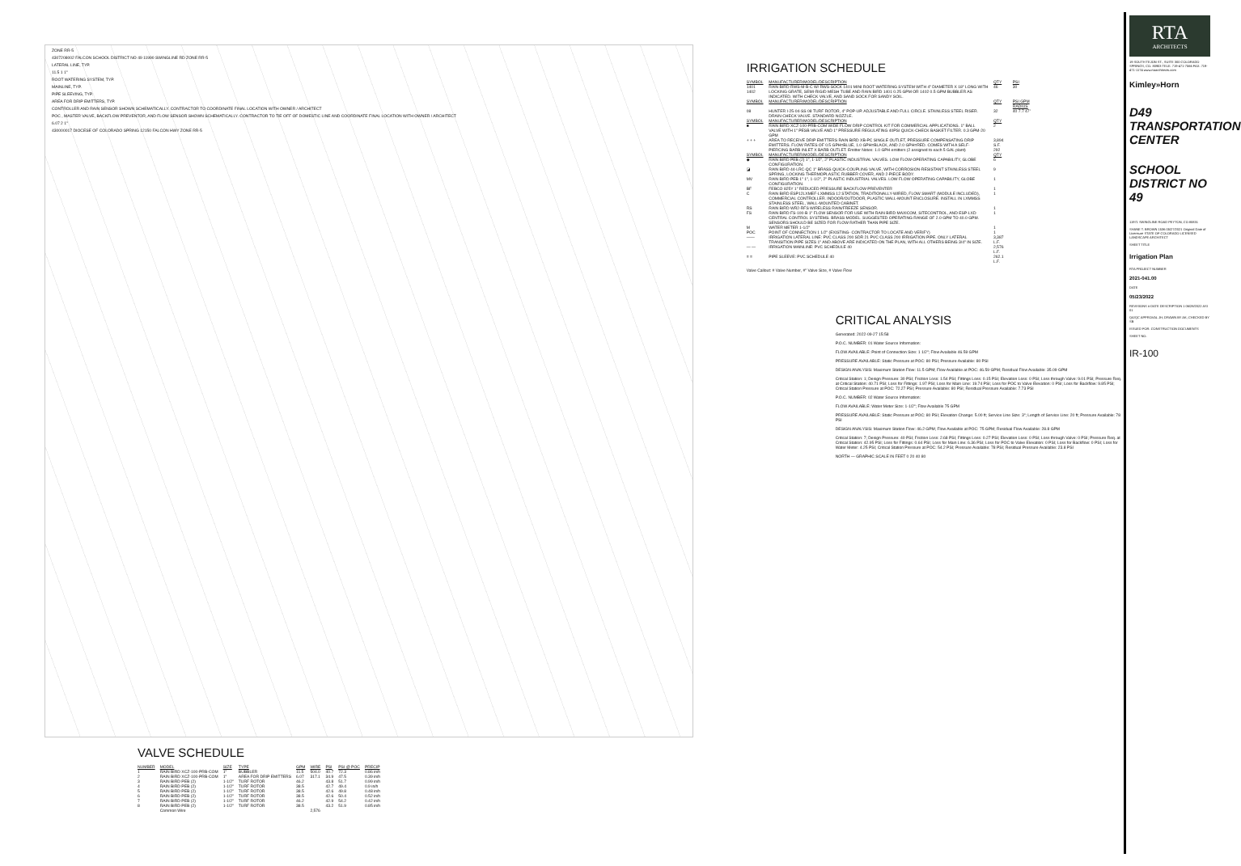ZONE RR-5
4307208002 FALCON SCHOOL DISTRICT NO 49 11990 SWINGLINE RD ZONE RR-5
LATERAL LINE, TYP.
11.5 1 1"
ROOT WATERING SYSTEM, TYP.
MAINLINE, TYP.
PIPE SLEEVING, TYP.
AREA FOR DRIP EMITTERS, TYP.
CONTROLLER AND RAIN SENSOR SHOWN SCHEMATICALLY. CONTRACTOR TO COORDINATE FINAL LOCATION WITH OWNER / ARCHITECT
POC , MASTER VALVE, BACKFLOW PREVENTOR, AND FLOW SENSOR SHOWN SCHEMATICALLY. CONTRACTOR TO TIE OFF OF DOMESTIC LINE AND COORDINATE FINAL LOCATION WITH OWNER / ARCHITECT
6.07 2 1"
430000017 DIOCESE OF COLORADO SPRING 12150 FALCON HWY ZONE RR-5
VALVE SCHEDULE
| NUMBER | MODEL | SIZE | TYPE | GPM | WIRE | PSI | PSI @ POC | PRECIP |
| --- | --- | --- | --- | --- | --- | --- | --- | --- |
| 1 | RAIN BIRD XCZ-100-PRB-COM | 1" | BUBBLER | 11.5 | 504.0 | 40.7 | 72.3 | 0.86 in/h |
| 2 | RAIN BIRD XCZ-100-PRB-COM | 1" | AREA FOR DRIP EMITTERS | 6.07 | 317.1 | 34.9 | 47.5 | 0.39 in/h |
| 3 | RAIN BIRD PEB (2) | 1-1/2" | TURF ROTOR | 46.2 | | 43.8 | 51.7 | 0.99 in/h |
| 4 | RAIN BIRD PEB (2) | 1-1/2" | TURF ROTOR | 38.5 | | 42.7 | 49.4 | 0.9 in/h |
| 5 | RAIN BIRD PEB (2) | 1-1/2" | TURF ROTOR | 38.5 | | 42.6 | 49.8 | 0.48 in/h |
| 6 | RAIN BIRD PEB (2) | 1-1/2" | TURF ROTOR | 38.5 | | 42.6 | 50.4 | 0.52 in/h |
| 7 | RAIN BIRD PEB (2) | 1-1/2" | TURF ROTOR | 46.2 | | 42.9 | 54.2 | 0.42 in/h |
| 8 | RAIN BIRD PEB (2) | 1-1/2" | TURF ROTOR | 38.5 | | 43.2 | 51.9 | 0.85 in/h |
| | Common Wire | | | | 2,576 | | | |
IRRIGATION SCHEDULE
| SYMBOL | MANUFACTURER/MODEL/DESCRIPTION | QTY | PSI |
| --- | --- | --- | --- |
| 1401 1402 | RAIN BIRD RWS-M-B-C W/ RWS-SOCK 1401 MINI ROOT WATERING SYSTEM WITH 4" DIAMETER X 18" LONG WITH LOCKING GRATE, SEMI-RIGID MESH TUBE AND RAIN BIRD 1401 0.25 GPM OR 1402 0.5 GPM BUBBLER AS INDICATED. WITH CHECK VALVE, AND SAND SOCK FOR SANDY SOIL. | 46 | 30 |
| SYMBOL | MANUFACTURER/MODEL/DESCRIPTION | QTY | PSI GPM RADIUS |
| 08 | HUNTER I-25-04-SS 08 TURF ROTOR, 4" POP-UP. ADJUSTABLE AND FULL CIRCLE. STAINLESS STEEL RISER. DRAIN CHECK VALVE. STANDARD NOZZLE. | 32 | 40 7.7 47' |
| SYMBOL | MANUFACTURER/MODEL/DESCRIPTION | QTY | |
| ■ | RAIN BIRD XCZ-100-PRB-COM WIDE FLOW DRIP CONTROL KIT FOR COMMERCIAL APPLICATIONS. 1" BALL VALVE WITH 1" PESB VALVE AND 1" PRESSURE REGULATING 40PSI QUICK-CHECK BASKET FILTER. 0.3 GPM-20 GPM | 2 | |
| + + + | AREA TO RECEIVE DRIP EMITTERS RAIN BIRD XB-PC SINGLE OUTLET, PRESSURE COMPENSATING DRIP EMITTERS. FLOW RATES OF 0.5 GPH=BLUE, 1.0 GPH=BLACK, AND 2.0 GPH=RED. COMES WITH A SELF-PIERCING BARB INLET X BARB OUTLET. Emitter Notes: 1.0 GPH emitters (2 assigned to each 5 GAL plant) | 3,894 S.F. 292 | |
| SYMBOL | MANUFACTURER/MODEL/DESCRIPTION | QTY | |
| ◆ | RAIN BIRD PEB (2) 1", 1-1/2", 2" PLASTIC INDUSTRIAL VALVES. LOW FLOW OPERATING CAPABILITY, GLOBE CONFIGURATION. | 6 | |
| ◪ | RAIN BIRD 44-LRC-QC 1" BRASS QUICK-COUPLING VALVE, WITH CORROSION-RESISTANT STAINLESS STEEL SPRING, LOCKING THERMOPLASTIC RUBBER COVER, AND 2-PIECE BODY. | 9 | |
| MV | RAIN BIRD PEB 1" 1", 1-1/2", 2" PLASTIC INDUSTRIAL VALVES. LOW FLOW OPERATING CAPABILITY, GLOBE CONFIGURATION. | 1 | |
| BF | FEBCO 825Y 1" REDUCED PRESSURE BACKFLOW PREVENTER | 1 | |
| C | RAIN BIRD ESP12LXMEF-LXMMSS 12 STATION, TRADITIONALLY-WIRED, FLOW SMART (MODULE INCLUDED), COMMERCIAL CONTROLLER. INDOOR/OUTDOOR, PLASTIC WALL-MOUNT ENCLOSURE. INSTALL IN LXMMSS STAINLESS STEEL, WALL-MOUNTED CABINET. | 1 | |
| RS | RAIN BIRD WR2-RFS WIRELESS RAIN/FREEZE SENSOR. | 1 | |
| FS | RAIN BIRD FS-100-B 1" FLOW SENSOR FOR USE WITH RAIN BIRD MAXICOM, SITECONTROL, AND ESP-LXD CENTRAL CONTROL SYSTEMS. BRASS MODEL. SUGGESTED OPERATING RANGE OF 2.0 GPM TO 40.0 GPM. SENSORS SHOULD BE SIZED FOR FLOW RATHER THAN PIPE SIZE. | 1 | |
| M | WATER METER 1-1/2" | 1 | |
| POC | POINT OF CONNECTION 1 1/2" (EXISTING- CONTRACTOR TO LOCATE AND VERIFY) | 1 | |
| —— | IRRIGATION LATERAL LINE: PVC CLASS 200 SDR 21 PVC CLASS 200 IRRIGATION PIPE. ONLY LATERAL TRANSITION PIPE SIZES 1" AND ABOVE ARE INDICATED ON THE PLAN, WITH ALL OTHERS BEING 3/4" IN SIZE. | 3,387 L.F. | |
| — — | IRRIGATION MAINLINE: PVC SCHEDULE 40 | 2,576 L.F. | |
| = = | PIPE SLEEVE: PVC SCHEDULE 40 | 262.1 L.F. | |
Valve Callout: # Valve Number, #" Valve Size, # Valve Flow
CRITICAL ANALYSIS
Generated: 2022-09-27 15:58
P.O.C. NUMBER: 01 Water Source Information:
FLOW AVAILABLE: Point of Connection Size: 1 1/2"; Flow Available 46.59 GPM
PRESSURE AVAILABLE: Static Pressure at POC: 80 PSI; Pressure Available: 80 PSI
DESIGN ANALYSIS: Maximum Station Flow: 11.5 GPM; Flow Available at POC: 46.59 GPM; Residual Flow Available: 35.09 GPM
Critical Station: 1; Design Pressure: 30 PSI; Friction Loss: 1.54 PSI; Fittings Loss: 0.15 PSI; Elevation Loss: 0 PSI; Loss through Valve: 9.01 PSI; Pressure Req. at Critical Station: 40.71 PSI; Loss for Fittings: 1.97 PSI; Loss for Main Line: 19.74 PSI; Loss for POC to Valve Elevation: 0 PSI; Loss for Backflow: 9.85 PSI; Critical Station Pressure at POC: 72.27 PSI; Pressure Available: 80 PSI; Residual Pressure Available: 7.73 PSI
P.O.C. NUMBER: 02 Water Source Information:
FLOW AVAILABLE: Water Meter Size: 1-1/2"; Flow Available 75 GPM
PRESSURE AVAILABLE: Static Pressure at POC: 80 PSI; Elevation Change: 5.00 ft; Service Line Size: 3"; Length of Service Line: 20 ft; Pressure Available: 78 PSI
DESIGN ANALYSIS: Maximum Station Flow: 46.2 GPM; Flow Available at POC: 75 GPM; Residual Flow Available: 28.8 GPM
Critical Station: 7; Design Pressure: 40 PSI; Friction Loss: 2.68 PSI; Fittings Loss: 0.27 PSI; Elevation Loss: 0 PSI; Loss through Valve: 0 PSI; Pressure Req. at Critical Station: 42.95 PSI; Loss for Fittings: 0.64 PSI; Loss for Main Line: 6.36 PSI; Loss for POC to Valve Elevation: 0 PSI; Loss for Backflow: 0 PSI; Loss for Water Meter: 4.25 PSI; Critical Station Pressure at POC: 54.2 PSI; Pressure Available: 78 PSI; Residual Pressure Available: 23.8 PSI
NORTH — GRAPHIC SCALE IN FEET 0 20 40 80
RTA
ARCHITECTS
19 SOUTH TEJON ST., SUITE 300 COLORADO SPRINGS, CO. 80903 TELE. 719-471-7566 FAX: 719-471-1174 www.rtaarchitects.com
Kimley»Horn
D49 TRANSPORTATION CENTER
SCHOOL DISTRICT NO 49
11971 SWINGLINE ROAD PEYTON, CO 80831
SHANE T. BROWN 1536 05/27/2021 Original Date of Licensure STATE OF COLORADO LICENSED LANDSCAPE ARCHITECT
SHEET TITLE
Irrigation Plan
RTA PROJECT NUMBER
2021-041.00
DATE
05/23/2022
REVISIONS # DATE DESCRIPTION 1 06/28/2022 ASI 01
QA/QC APPROVAL JH; DRAWN BY AK; CHECKED BY SB
ISSUED FOR: CONSTRUCTION DOCUMENTS
SHEET NO.
IR-100